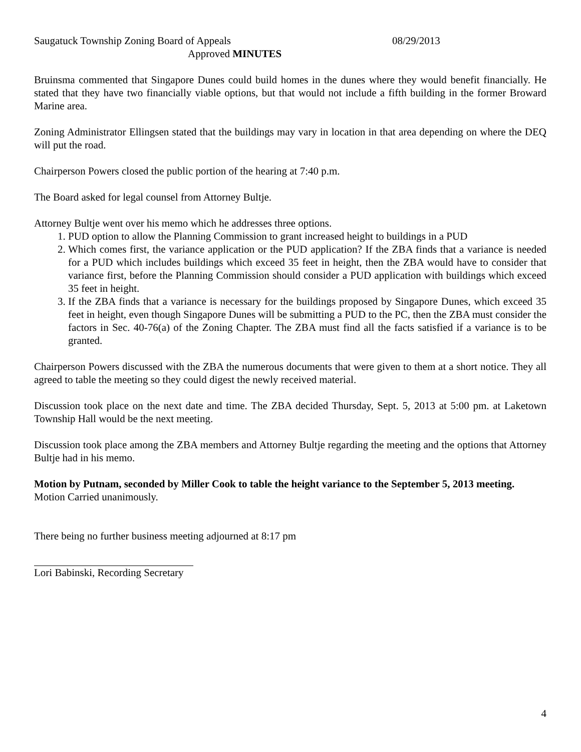Saugatuck Township Zoning Board of Appeals 08/29/2013
Approved MINUTES
Bruinsma commented that Singapore Dunes could build homes in the dunes where they would benefit financially. He stated that they have two financially viable options, but that would not include a fifth building in the former Broward Marine area.
Zoning Administrator Ellingsen stated that the buildings may vary in location in that area depending on where the DEQ will put the road.
Chairperson Powers closed the public portion of the hearing at 7:40 p.m.
The Board asked for legal counsel from Attorney Bultje.
Attorney Bultje went over his memo which he addresses three options.
1. PUD option to allow the Planning Commission to grant increased height to buildings in a PUD
2. Which comes first, the variance application or the PUD application? If the ZBA finds that a variance is needed for a PUD which includes buildings which exceed 35 feet in height, then the ZBA would have to consider that variance first, before the Planning Commission should consider a PUD application with buildings which exceed 35 feet in height.
3. If the ZBA finds that a variance is necessary for the buildings proposed by Singapore Dunes, which exceed 35 feet in height, even though Singapore Dunes will be submitting a PUD to the PC, then the ZBA must consider the factors in Sec. 40-76(a) of the Zoning Chapter. The ZBA must find all the facts satisfied if a variance is to be granted.
Chairperson Powers discussed with the ZBA the numerous documents that were given to them at a short notice. They all agreed to table the meeting so they could digest the newly received material.
Discussion took place on the next date and time. The ZBA decided Thursday, Sept. 5, 2013 at 5:00 pm. at Laketown Township Hall would be the next meeting.
Discussion took place among the ZBA members and Attorney Bultje regarding the meeting and the options that Attorney Bultje had in his memo.
Motion by Putnam, seconded by Miller Cook to table the height variance to the September 5, 2013 meeting. Motion Carried unanimously.
There being no further business meeting adjourned at 8:17 pm
Lori Babinski, Recording Secretary
4